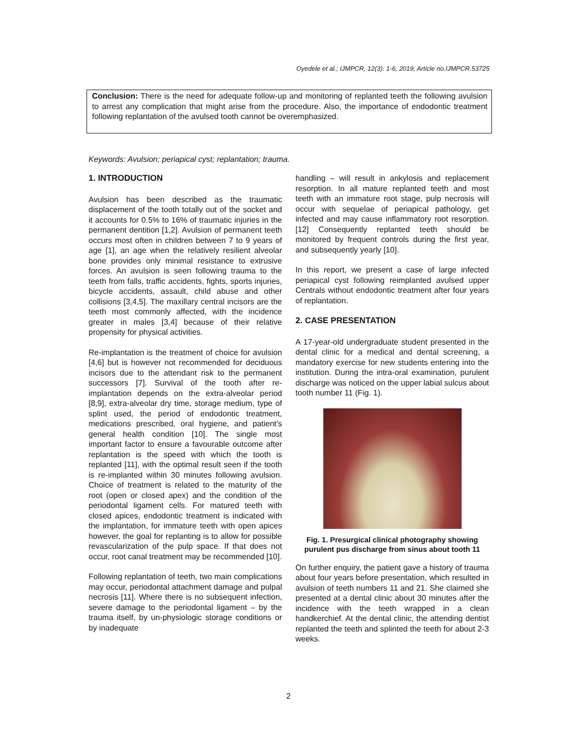Oyedele et al.; IJMPCR, 12(3): 1-6, 2019; Article no.IJMPCR.53725
Conclusion: There is the need for adequate follow-up and monitoring of replanted teeth the following avulsion to arrest any complication that might arise from the procedure. Also, the importance of endodontic treatment following replantation of the avulsed tooth cannot be overemphasized.
Keywords: Avulsion; periapical cyst; replantation; trauma.
1. INTRODUCTION
Avulsion has been described as the traumatic displacement of the tooth totally out of the socket and it accounts for 0.5% to 16% of traumatic injuries in the permanent dentition [1,2]. Avulsion of permanent teeth occurs most often in children between 7 to 9 years of age [1], an age when the relatively resilient alveolar bone provides only minimal resistance to extrusive forces. An avulsion is seen following trauma to the teeth from falls, traffic accidents, fights, sports injuries, bicycle accidents, assault, child abuse and other collisions [3,4,5]. The maxillary central incisors are the teeth most commonly affected, with the incidence greater in males [3,4] because of their relative propensity for physical activities.
Re-implantation is the treatment of choice for avulsion [4,6] but is however not recommended for deciduous incisors due to the attendant risk to the permanent successors [7]. Survival of the tooth after re-implantation depends on the extra-alveolar period [8,9], extra-alveolar dry time, storage medium, type of splint used, the period of endodontic treatment, medications prescribed, oral hygiene, and patient’s general health condition [10]. The single most important factor to ensure a favourable outcome after replantation is the speed with which the tooth is replanted [11], with the optimal result seen if the tooth is re-implanted within 30 minutes following avulsion. Choice of treatment is related to the maturity of the root (open or closed apex) and the condition of the periodontal ligament cells. For matured teeth with closed apices, endodontic treatment is indicated with the implantation, for immature teeth with open apices however, the goal for replanting is to allow for possible revascularization of the pulp space. If that does not occur, root canal treatment may be recommended [10].
Following replantation of teeth, two main complications may occur, periodontal attachment damage and pulpal necrosis [11]. Where there is no subsequent infection, severe damage to the periodontal ligament – by the trauma itself, by un-physiologic storage conditions or by inadequate
handling – will result in ankylosis and replacement resorption. In all mature replanted teeth and most teeth with an immature root stage, pulp necrosis will occur with sequelae of periapical pathology, get infected and may cause inflammatory root resorption. [12] Consequently replanted teeth should be monitored by frequent controls during the first year, and subsequently yearly [10].
In this report, we present a case of large infected periapical cyst following reimplanted avulsed upper Centrals without endodontic treatment after four years of replantation.
2. CASE PRESENTATION
A 17-year-old undergraduate student presented in the dental clinic for a medical and dental screening, a mandatory exercise for new students entering into the institution. During the intra-oral examination, purulent discharge was noticed on the upper labial sulcus about tooth number 11 (Fig. 1).
Fig. 1. Presurgical clinical photography showing purulent pus discharge from sinus about tooth 11
On further enquiry, the patient gave a history of trauma about four years before presentation, which resulted in avulsion of teeth numbers 11 and 21. She claimed she presented at a dental clinic about 30 minutes after the incidence with the teeth wrapped in a clean handkerchief. At the dental clinic, the attending dentist replanted the teeth and splinted the teeth for about 2-3 weeks.
2